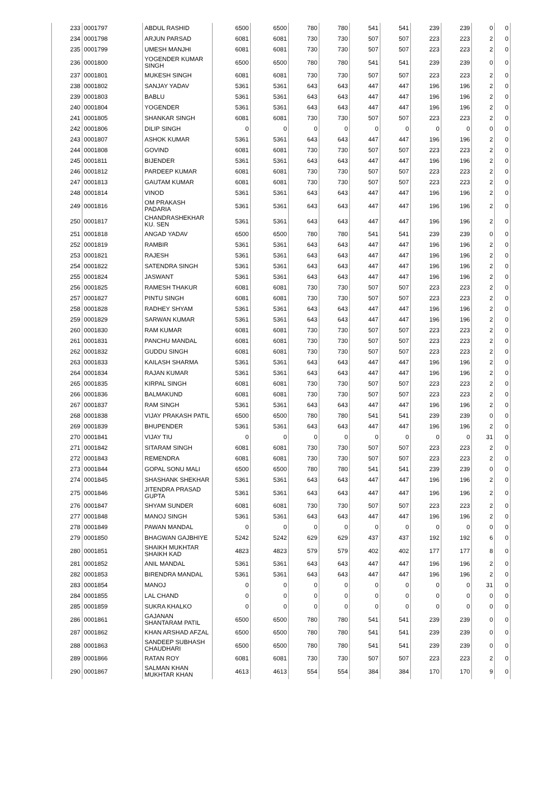| 233 | 0001797 | ABDUL RASHID | 6500 | 6500 | 780 | 780 | 541 | 541 | 239 | 239 | 0 | 0 |
| 234 | 0001798 | ARJUN PARSAD | 6081 | 6081 | 730 | 730 | 507 | 507 | 223 | 223 | 2 | 0 |
| 235 | 0001799 | UMESH MANJHI | 6081 | 6081 | 730 | 730 | 507 | 507 | 223 | 223 | 2 | 0 |
| 236 | 0001800 | YOGENDER KUMAR SINGH | 6500 | 6500 | 780 | 780 | 541 | 541 | 239 | 239 | 0 | 0 |
| 237 | 0001801 | MUKESH SINGH | 6081 | 6081 | 730 | 730 | 507 | 507 | 223 | 223 | 2 | 0 |
| 238 | 0001802 | SANJAY YADAV | 5361 | 5361 | 643 | 643 | 447 | 447 | 196 | 196 | 2 | 0 |
| 239 | 0001803 | BABLU | 5361 | 5361 | 643 | 643 | 447 | 447 | 196 | 196 | 2 | 0 |
| 240 | 0001804 | YOGENDER | 5361 | 5361 | 643 | 643 | 447 | 447 | 196 | 196 | 2 | 0 |
| 241 | 0001805 | SHANKAR SINGH | 6081 | 6081 | 730 | 730 | 507 | 507 | 223 | 223 | 2 | 0 |
| 242 | 0001806 | DILIP SINGH | 0 | 0 | 0 | 0 | 0 | 0 | 0 | 0 | 0 | 0 |
| 243 | 0001807 | ASHOK KUMAR | 5361 | 5361 | 643 | 643 | 447 | 447 | 196 | 196 | 2 | 0 |
| 244 | 0001808 | GOVIND | 6081 | 6081 | 730 | 730 | 507 | 507 | 223 | 223 | 2 | 0 |
| 245 | 0001811 | BIJENDER | 5361 | 5361 | 643 | 643 | 447 | 447 | 196 | 196 | 2 | 0 |
| 246 | 0001812 | PARDEEP KUMAR | 6081 | 6081 | 730 | 730 | 507 | 507 | 223 | 223 | 2 | 0 |
| 247 | 0001813 | GAUTAM KUMAR | 6081 | 6081 | 730 | 730 | 507 | 507 | 223 | 223 | 2 | 0 |
| 248 | 0001814 | VINOD | 5361 | 5361 | 643 | 643 | 447 | 447 | 196 | 196 | 2 | 0 |
| 249 | 0001816 | OM PRAKASH PADARIA | 5361 | 5361 | 643 | 643 | 447 | 447 | 196 | 196 | 2 | 0 |
| 250 | 0001817 | CHANDRASHEKHAR KU. SEN | 5361 | 5361 | 643 | 643 | 447 | 447 | 196 | 196 | 2 | 0 |
| 251 | 0001818 | ANGAD YADAV | 6500 | 6500 | 780 | 780 | 541 | 541 | 239 | 239 | 0 | 0 |
| 252 | 0001819 | RAMBIR | 5361 | 5361 | 643 | 643 | 447 | 447 | 196 | 196 | 2 | 0 |
| 253 | 0001821 | RAJESH | 5361 | 5361 | 643 | 643 | 447 | 447 | 196 | 196 | 2 | 0 |
| 254 | 0001822 | SATENDRA SINGH | 5361 | 5361 | 643 | 643 | 447 | 447 | 196 | 196 | 2 | 0 |
| 255 | 0001824 | JASWANT | 5361 | 5361 | 643 | 643 | 447 | 447 | 196 | 196 | 2 | 0 |
| 256 | 0001825 | RAMESH THAKUR | 6081 | 6081 | 730 | 730 | 507 | 507 | 223 | 223 | 2 | 0 |
| 257 | 0001827 | PINTU SINGH | 6081 | 6081 | 730 | 730 | 507 | 507 | 223 | 223 | 2 | 0 |
| 258 | 0001828 | RADHEY SHYAM | 5361 | 5361 | 643 | 643 | 447 | 447 | 196 | 196 | 2 | 0 |
| 259 | 0001829 | SARWAN KUMAR | 5361 | 5361 | 643 | 643 | 447 | 447 | 196 | 196 | 2 | 0 |
| 260 | 0001830 | RAM KUMAR | 6081 | 6081 | 730 | 730 | 507 | 507 | 223 | 223 | 2 | 0 |
| 261 | 0001831 | PANCHU MANDAL | 6081 | 6081 | 730 | 730 | 507 | 507 | 223 | 223 | 2 | 0 |
| 262 | 0001832 | GUDDU SINGH | 6081 | 6081 | 730 | 730 | 507 | 507 | 223 | 223 | 2 | 0 |
| 263 | 0001833 | KAILASH SHARMA | 5361 | 5361 | 643 | 643 | 447 | 447 | 196 | 196 | 2 | 0 |
| 264 | 0001834 | RAJAN KUMAR | 5361 | 5361 | 643 | 643 | 447 | 447 | 196 | 196 | 2 | 0 |
| 265 | 0001835 | KIRPAL SINGH | 6081 | 6081 | 730 | 730 | 507 | 507 | 223 | 223 | 2 | 0 |
| 266 | 0001836 | BALMAKUND | 6081 | 6081 | 730 | 730 | 507 | 507 | 223 | 223 | 2 | 0 |
| 267 | 0001837 | RAM SINGH | 5361 | 5361 | 643 | 643 | 447 | 447 | 196 | 196 | 2 | 0 |
| 268 | 0001838 | VIJAY PRAKASH PATIL | 6500 | 6500 | 780 | 780 | 541 | 541 | 239 | 239 | 0 | 0 |
| 269 | 0001839 | BHUPENDER | 5361 | 5361 | 643 | 643 | 447 | 447 | 196 | 196 | 2 | 0 |
| 270 | 0001841 | VIJAY TIU | 0 | 0 | 0 | 0 | 0 | 0 | 0 | 0 | 31 | 0 |
| 271 | 0001842 | SITARAM SINGH | 6081 | 6081 | 730 | 730 | 507 | 507 | 223 | 223 | 2 | 0 |
| 272 | 0001843 | REMENDRA | 6081 | 6081 | 730 | 730 | 507 | 507 | 223 | 223 | 2 | 0 |
| 273 | 0001844 | GOPAL SONU MALI | 6500 | 6500 | 780 | 780 | 541 | 541 | 239 | 239 | 0 | 0 |
| 274 | 0001845 | SHASHANK SHEKHAR | 5361 | 5361 | 643 | 643 | 447 | 447 | 196 | 196 | 2 | 0 |
| 275 | 0001846 | JITENDRA PRASAD GUPTA | 5361 | 5361 | 643 | 643 | 447 | 447 | 196 | 196 | 2 | 0 |
| 276 | 0001847 | SHYAM SUNDER | 6081 | 6081 | 730 | 730 | 507 | 507 | 223 | 223 | 2 | 0 |
| 277 | 0001848 | MANOJ SINGH | 5361 | 5361 | 643 | 643 | 447 | 447 | 196 | 196 | 2 | 0 |
| 278 | 0001849 | PAWAN MANDAL | 0 | 0 | 0 | 0 | 0 | 0 | 0 | 0 | 0 | 0 |
| 279 | 0001850 | BHAGWAN GAJBHIYE | 5242 | 5242 | 629 | 629 | 437 | 437 | 192 | 192 | 6 | 0 |
| 280 | 0001851 | SHAIKH MUKHTAR SHAIKH KAD | 4823 | 4823 | 579 | 579 | 402 | 402 | 177 | 177 | 8 | 0 |
| 281 | 0001852 | ANIL MANDAL | 5361 | 5361 | 643 | 643 | 447 | 447 | 196 | 196 | 2 | 0 |
| 282 | 0001853 | BIRENDRA MANDAL | 5361 | 5361 | 643 | 643 | 447 | 447 | 196 | 196 | 2 | 0 |
| 283 | 0001854 | MANOJ | 0 | 0 | 0 | 0 | 0 | 0 | 0 | 0 | 31 | 0 |
| 284 | 0001855 | LAL CHAND | 0 | 0 | 0 | 0 | 0 | 0 | 0 | 0 | 0 | 0 |
| 285 | 0001859 | SUKRA KHALKO | 0 | 0 | 0 | 0 | 0 | 0 | 0 | 0 | 0 | 0 |
| 286 | 0001861 | GAJANAN SHANTARAM PATIL | 6500 | 6500 | 780 | 780 | 541 | 541 | 239 | 239 | 0 | 0 |
| 287 | 0001862 | KHAN ARSHAD AFZAL | 6500 | 6500 | 780 | 780 | 541 | 541 | 239 | 239 | 0 | 0 |
| 288 | 0001863 | SANDEEP SUBHASH CHAUDHARI | 6500 | 6500 | 780 | 780 | 541 | 541 | 239 | 239 | 0 | 0 |
| 289 | 0001866 | RATAN ROY | 6081 | 6081 | 730 | 730 | 507 | 507 | 223 | 223 | 2 | 0 |
| 290 | 0001867 | SALMAN KHAN MUKHTAR KHAN | 4613 | 4613 | 554 | 554 | 384 | 384 | 170 | 170 | 9 | 0 |